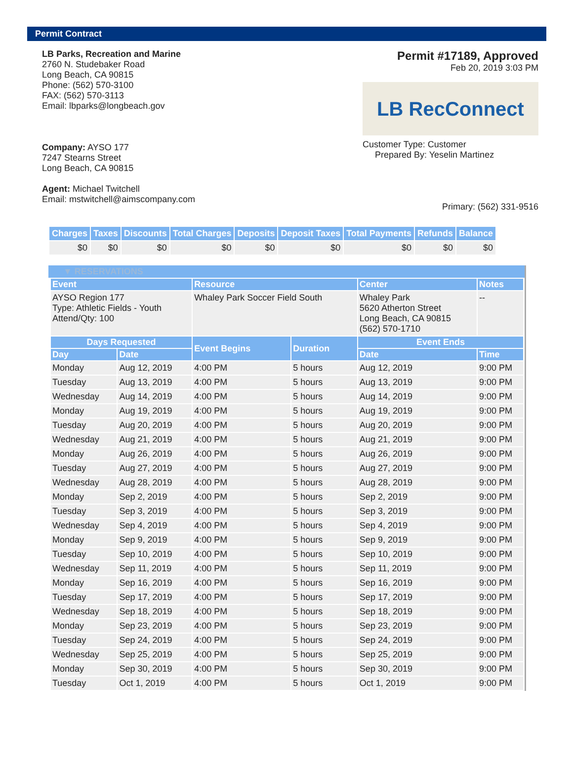Permit Contract
LB Parks, Recreation and Marine
2760 N. Studebaker Road
Long Beach, CA 90815
Phone: (562) 570-3100
FAX: (562) 570-3113
Email: lbparks@longbeach.gov
Company: AYSO 177
7247 Stearns Street
Long Beach, CA 90815
Agent: Michael Twitchell
Email: mstwitchell@aimscompany.com
Permit #17189, Approved
Feb 20, 2019 3:03 PM
LB RecConnect
Customer Type: Customer
Prepared By: Yeselin Martinez
Primary: (562) 331-9516
| Charges | Taxes | Discounts | Total Charges | Deposits | Deposit Taxes | Total Payments | Refunds | Balance |
| --- | --- | --- | --- | --- | --- | --- | --- | --- |
| $0 | $0 | $0 | $0 | $0 | $0 | $0 | $0 | $0 |
▼ RESERVATIONS
| Event | | Resource | | Center | Notes |
| --- | --- | --- | --- | --- | --- |
| AYSO Region 177 Type: Athletic Fields - Youth Attend/Qty: 100 | | Whaley Park Soccer Field South | | Whaley Park 5620 Atherton Street Long Beach, CA 90815 (562) 570-1710 | -- |
| Days Requested | | Event Begins | Duration | Event Ends | |
| Day | Date | | | Date | Time |
| Monday | Aug 12, 2019 | 4:00 PM | 5 hours | Aug 12, 2019 | 9:00 PM |
| Tuesday | Aug 13, 2019 | 4:00 PM | 5 hours | Aug 13, 2019 | 9:00 PM |
| Wednesday | Aug 14, 2019 | 4:00 PM | 5 hours | Aug 14, 2019 | 9:00 PM |
| Monday | Aug 19, 2019 | 4:00 PM | 5 hours | Aug 19, 2019 | 9:00 PM |
| Tuesday | Aug 20, 2019 | 4:00 PM | 5 hours | Aug 20, 2019 | 9:00 PM |
| Wednesday | Aug 21, 2019 | 4:00 PM | 5 hours | Aug 21, 2019 | 9:00 PM |
| Monday | Aug 26, 2019 | 4:00 PM | 5 hours | Aug 26, 2019 | 9:00 PM |
| Tuesday | Aug 27, 2019 | 4:00 PM | 5 hours | Aug 27, 2019 | 9:00 PM |
| Wednesday | Aug 28, 2019 | 4:00 PM | 5 hours | Aug 28, 2019 | 9:00 PM |
| Monday | Sep 2, 2019 | 4:00 PM | 5 hours | Sep 2, 2019 | 9:00 PM |
| Tuesday | Sep 3, 2019 | 4:00 PM | 5 hours | Sep 3, 2019 | 9:00 PM |
| Wednesday | Sep 4, 2019 | 4:00 PM | 5 hours | Sep 4, 2019 | 9:00 PM |
| Monday | Sep 9, 2019 | 4:00 PM | 5 hours | Sep 9, 2019 | 9:00 PM |
| Tuesday | Sep 10, 2019 | 4:00 PM | 5 hours | Sep 10, 2019 | 9:00 PM |
| Wednesday | Sep 11, 2019 | 4:00 PM | 5 hours | Sep 11, 2019 | 9:00 PM |
| Monday | Sep 16, 2019 | 4:00 PM | 5 hours | Sep 16, 2019 | 9:00 PM |
| Tuesday | Sep 17, 2019 | 4:00 PM | 5 hours | Sep 17, 2019 | 9:00 PM |
| Wednesday | Sep 18, 2019 | 4:00 PM | 5 hours | Sep 18, 2019 | 9:00 PM |
| Monday | Sep 23, 2019 | 4:00 PM | 5 hours | Sep 23, 2019 | 9:00 PM |
| Tuesday | Sep 24, 2019 | 4:00 PM | 5 hours | Sep 24, 2019 | 9:00 PM |
| Wednesday | Sep 25, 2019 | 4:00 PM | 5 hours | Sep 25, 2019 | 9:00 PM |
| Monday | Sep 30, 2019 | 4:00 PM | 5 hours | Sep 30, 2019 | 9:00 PM |
| Tuesday | Oct 1, 2019 | 4:00 PM | 5 hours | Oct 1, 2019 | 9:00 PM |